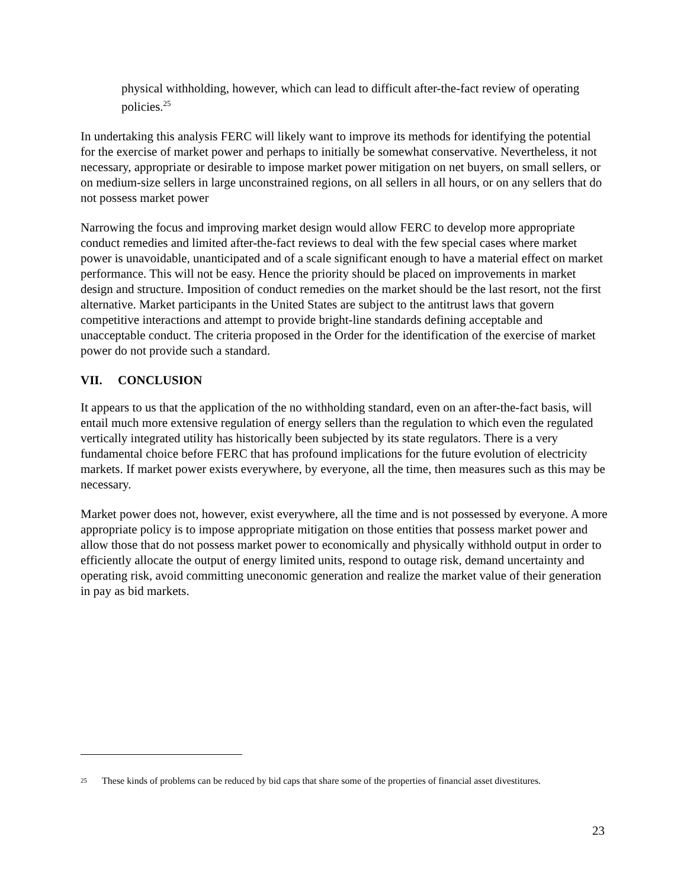physical withholding, however, which can lead to difficult after-the-fact review of operating policies.<sup>25</sup>
In undertaking this analysis FERC will likely want to improve its methods for identifying the potential for the exercise of market power and perhaps to initially be somewhat conservative. Nevertheless, it not necessary, appropriate or desirable to impose market power mitigation on net buyers, on small sellers, or on medium-size sellers in large unconstrained regions, on all sellers in all hours, or on any sellers that do not possess market power
Narrowing the focus and improving market design would allow FERC to develop more appropriate conduct remedies and limited after-the-fact reviews to deal with the few special cases where market power is unavoidable, unanticipated and of a scale significant enough to have a material effect on market performance. This will not be easy. Hence the priority should be placed on improvements in market design and structure. Imposition of conduct remedies on the market should be the last resort, not the first alternative. Market participants in the United States are subject to the antitrust laws that govern competitive interactions and attempt to provide bright-line standards defining acceptable and unacceptable conduct. The criteria proposed in the Order for the identification of the exercise of market power do not provide such a standard.
VII. CONCLUSION
It appears to us that the application of the no withholding standard, even on an after-the-fact basis, will entail much more extensive regulation of energy sellers than the regulation to which even the regulated vertically integrated utility has historically been subjected by its state regulators. There is a very fundamental choice before FERC that has profound implications for the future evolution of electricity markets. If market power exists everywhere, by everyone, all the time, then measures such as this may be necessary.
Market power does not, however, exist everywhere, all the time and is not possessed by everyone. A more appropriate policy is to impose appropriate mitigation on those entities that possess market power and allow those that do not possess market power to economically and physically withhold output in order to efficiently allocate the output of energy limited units, respond to outage risk, demand uncertainty and operating risk, avoid committing uneconomic generation and realize the market value of their generation in pay as bid markets.
<sup>25</sup> These kinds of problems can be reduced by bid caps that share some of the properties of financial asset divestitures.
23